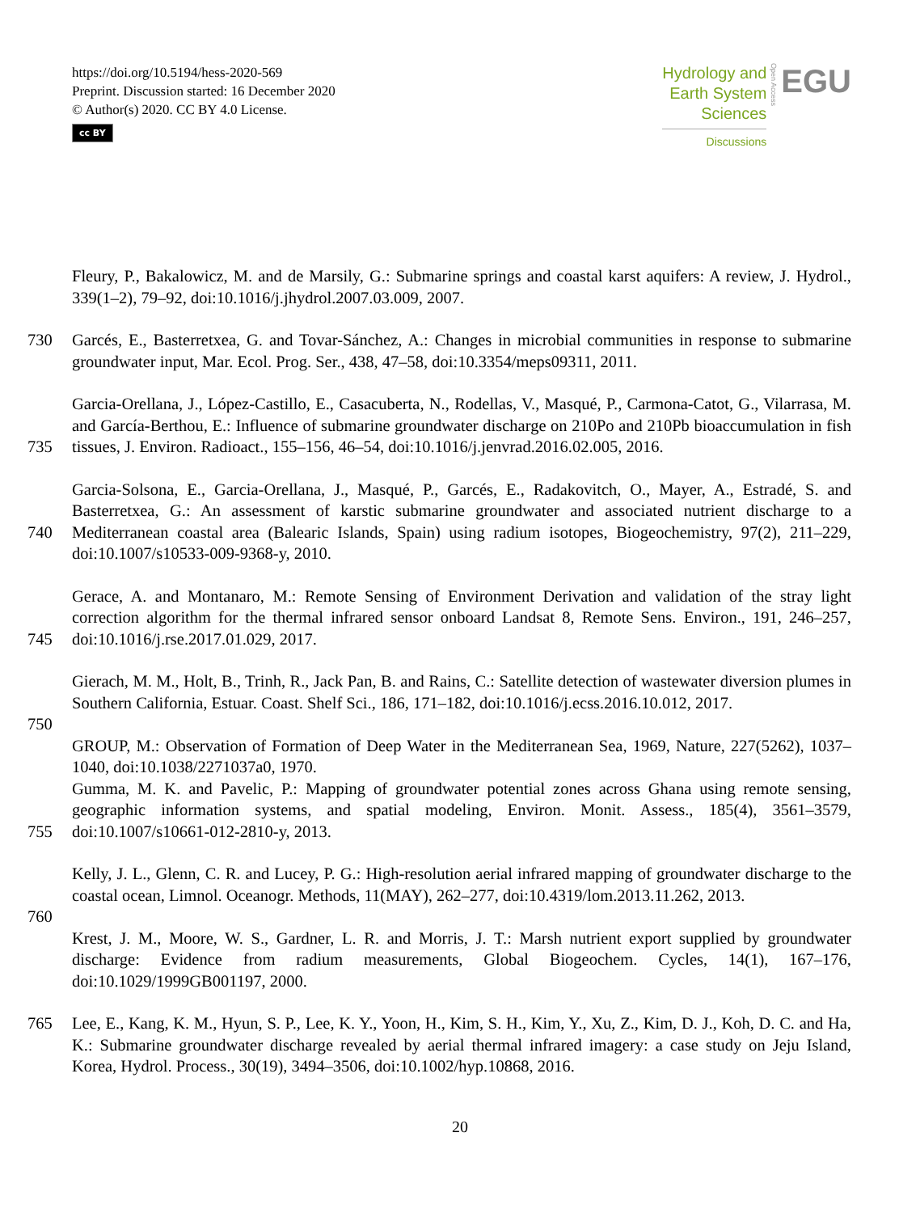https://doi.org/10.5194/hess-2020-569
Preprint. Discussion started: 16 December 2020
© Author(s) 2020. CC BY 4.0 License.
cc BY
Hydrology and
Earth System
Sciences
Discussions
Open Access
EGU
Fleury, P., Bakalowicz, M. and de Marsily, G.: Submarine springs and coastal karst aquifers: A review, J. Hydrol., 339(1–2), 79–92, doi:10.1016/j.jhydrol.2007.03.009, 2007.
730 Garcés, E., Basterretxea, G. and Tovar-Sánchez, A.: Changes in microbial communities in response to submarine groundwater input, Mar. Ecol. Prog. Ser., 438, 47–58, doi:10.3354/meps09311, 2011.
735 Garcia-Orellana, J., López-Castillo, E., Casacuberta, N., Rodellas, V., Masqué, P., Carmona-Catot, G., Vilarrasa, M. and García-Berthou, E.: Influence of submarine groundwater discharge on 210Po and 210Pb bioaccumulation in fish tissues, J. Environ. Radioact., 155–156, 46–54, doi:10.1016/j.jenvrad.2016.02.005, 2016.
740 Garcia-Solsona, E., Garcia-Orellana, J., Masqué, P., Garcés, E., Radakovitch, O., Mayer, A., Estradé, S. and Basterretxea, G.: An assessment of karstic submarine groundwater and associated nutrient discharge to a Mediterranean coastal area (Balearic Islands, Spain) using radium isotopes, Biogeochemistry, 97(2), 211–229, doi:10.1007/s10533-009-9368-y, 2010.
745 Gerace, A. and Montanaro, M.: Remote Sensing of Environment Derivation and validation of the stray light correction algorithm for the thermal infrared sensor onboard Landsat 8, Remote Sens. Environ., 191, 246–257, doi:10.1016/j.rse.2017.01.029, 2017.
Gierach, M. M., Holt, B., Trinh, R., Jack Pan, B. and Rains, C.: Satellite detection of wastewater diversion plumes in Southern California, Estuar. Coast. Shelf Sci., 186, 171–182, doi:10.1016/j.ecss.2016.10.012, 2017.
750
GROUP, M.: Observation of Formation of Deep Water in the Mediterranean Sea, 1969, Nature, 227(5262), 1037–1040, doi:10.1038/2271037a0, 1970.
755 Gumma, M. K. and Pavelic, P.: Mapping of groundwater potential zones across Ghana using remote sensing, geographic information systems, and spatial modeling, Environ. Monit. Assess., 185(4), 3561–3579, doi:10.1007/s10661-012-2810-y, 2013.
Kelly, J. L., Glenn, C. R. and Lucey, P. G.: High-resolution aerial infrared mapping of groundwater discharge to the coastal ocean, Limnol. Oceanogr. Methods, 11(MAY), 262–277, doi:10.4319/lom.2013.11.262, 2013.
760
Krest, J. M., Moore, W. S., Gardner, L. R. and Morris, J. T.: Marsh nutrient export supplied by groundwater discharge: Evidence from radium measurements, Global Biogeochem. Cycles, 14(1), 167–176, doi:10.1029/1999GB001197, 2000.
765 Lee, E., Kang, K. M., Hyun, S. P., Lee, K. Y., Yoon, H., Kim, S. H., Kim, Y., Xu, Z., Kim, D. J., Koh, D. C. and Ha, K.: Submarine groundwater discharge revealed by aerial thermal infrared imagery: a case study on Jeju Island, Korea, Hydrol. Process., 30(19), 3494–3506, doi:10.1002/hyp.10868, 2016.
20